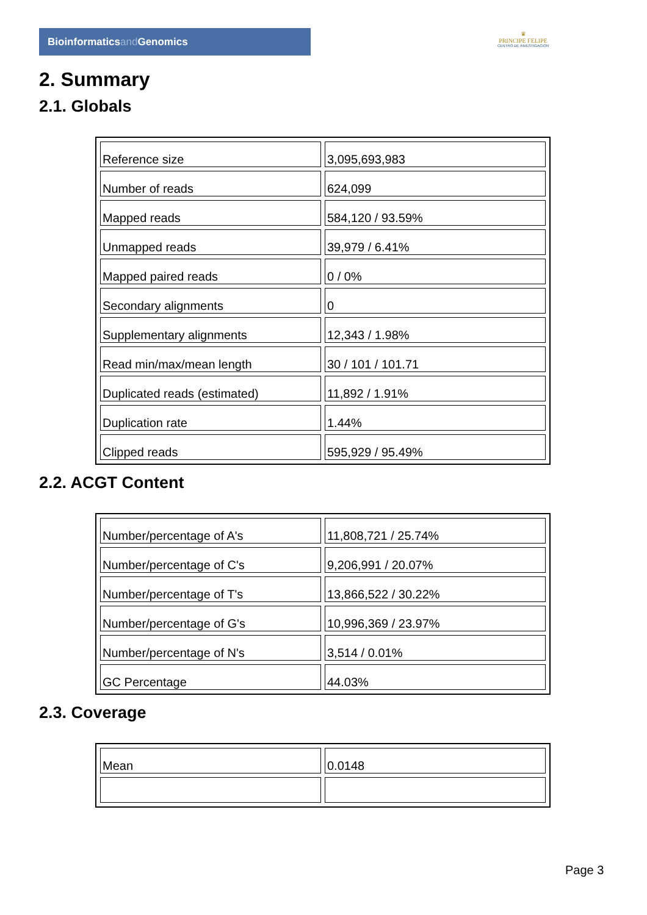Bioinformaticsand Genomics
♛
PRINCIPE FELIPE
CENTRO DE INVESTIGACION
2. Summary
2.1. Globals
| Reference size | 3,095,693,983 |
| Number of reads | 624,099 |
| Mapped reads | 584,120 / 93.59% |
| Unmapped reads | 39,979 / 6.41% |
| Mapped paired reads | 0 / 0% |
| Secondary alignments | 0 |
| Supplementary alignments | 12,343 / 1.98% |
| Read min/max/mean length | 30 / 101 / 101.71 |
| Duplicated reads (estimated) | 11,892 / 1.91% |
| Duplication rate | 1.44% |
| Clipped reads | 595,929 / 95.49% |
2.2. ACGT Content
| Number/percentage of A's | 11,808,721 / 25.74% |
| Number/percentage of C's | 9,206,991 / 20.07% |
| Number/percentage of T's | 13,866,522 / 30.22% |
| Number/percentage of G's | 10,996,369 / 23.97% |
| Number/percentage of N's | 3,514 / 0.01% |
| GC Percentage | 44.03% |
2.3. Coverage
| Mean | 0.0148 |
Page 3